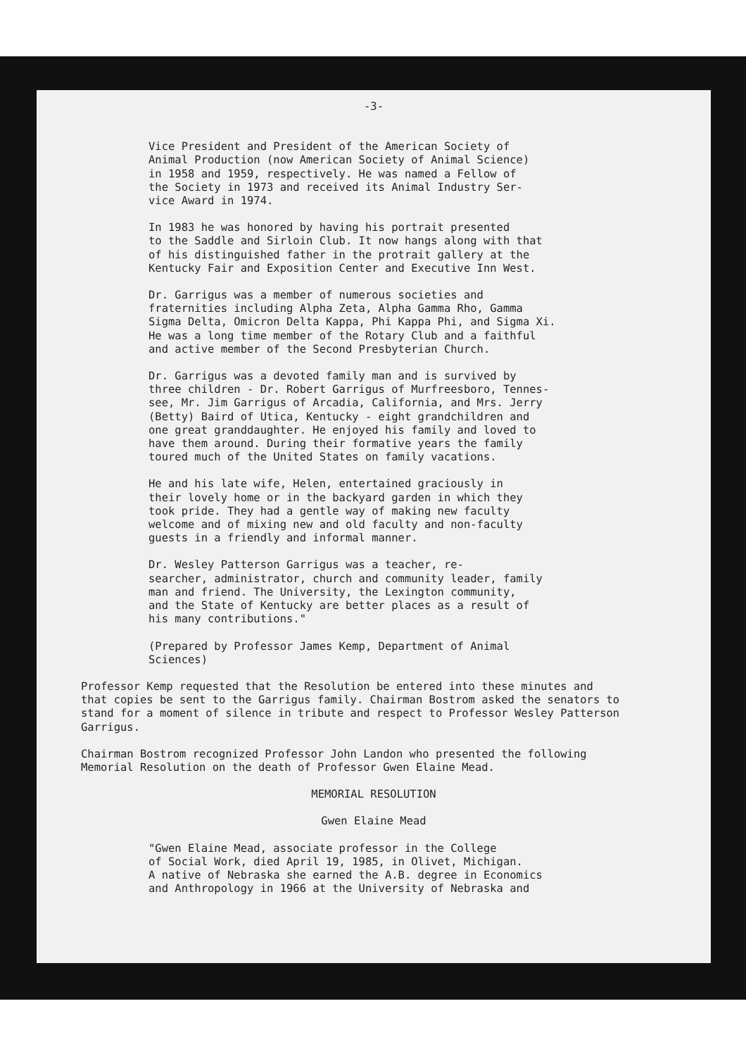-3-
Vice President and President of the American Society of Animal Production (now American Society of Animal Science) in 1958 and 1959, respectively. He was named a Fellow of the Society in 1973 and received its Animal Industry Ser- vice Award in 1974.
In 1983 he was honored by having his portrait presented to the Saddle and Sirloin Club. It now hangs along with that of his distinguished father in the protrait gallery at the Kentucky Fair and Exposition Center and Executive Inn West.
Dr. Garrigus was a member of numerous societies and fraternities including Alpha Zeta, Alpha Gamma Rho, Gamma Sigma Delta, Omicron Delta Kappa, Phi Kappa Phi, and Sigma Xi. He was a long time member of the Rotary Club and a faithful and active member of the Second Presbyterian Church.
Dr. Garrigus was a devoted family man and is survived by three children - Dr. Robert Garrigus of Murfreesboro, Tennes- see, Mr. Jim Garrigus of Arcadia, California, and Mrs. Jerry (Betty) Baird of Utica, Kentucky - eight grandchildren and one great granddaughter. He enjoyed his family and loved to have them around. During their formative years the family toured much of the United States on family vacations.
He and his late wife, Helen, entertained graciously in their lovely home or in the backyard garden in which they took pride. They had a gentle way of making new faculty welcome and of mixing new and old faculty and non-faculty guests in a friendly and informal manner.
Dr. Wesley Patterson Garrigus was a teacher, re- searcher, administrator, church and community leader, family man and friend. The University, the Lexington community, and the State of Kentucky are better places as a result of his many contributions."
(Prepared by Professor James Kemp, Department of Animal Sciences)
Professor Kemp requested that the Resolution be entered into these minutes and that copies be sent to the Garrigus family. Chairman Bostrom asked the senators to stand for a moment of silence in tribute and respect to Professor Wesley Patterson Garrigus.
Chairman Bostrom recognized Professor John Landon who presented the following Memorial Resolution on the death of Professor Gwen Elaine Mead.
MEMORIAL RESOLUTION
Gwen Elaine Mead
"Gwen Elaine Mead, associate professor in the College of Social Work, died April 19, 1985, in Olivet, Michigan. A native of Nebraska she earned the A.B. degree in Economics and Anthropology in 1966 at the University of Nebraska and